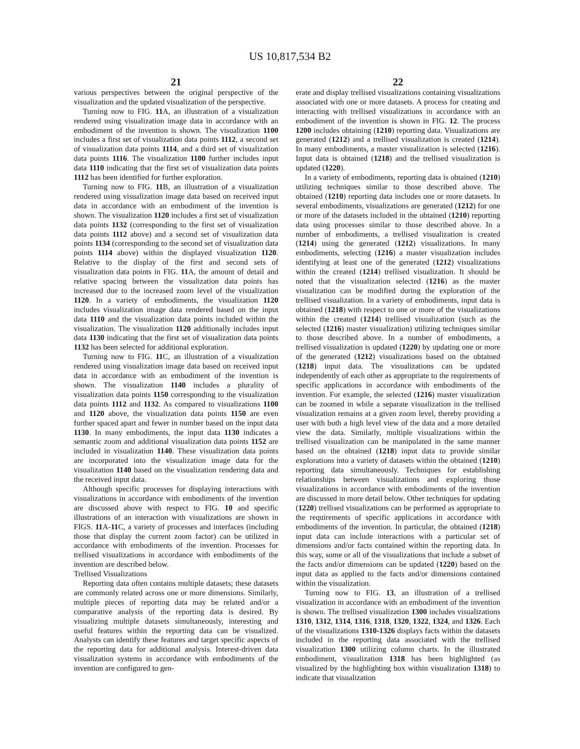US 10,817,534 B2
21
various perspectives between the original perspective of the visualization and the updated visualization of the perspective.
Turning now to FIG. 11 A, an illustration of a visualization rendered using visualization image data in accordance with an embodiment of the invention is shown. The visualization 1100 includes a first set of visualization data points 1112, a second set of visualization data points 1114, and a third set of visualization data points 1116. The visualization 1100 further includes input data 1110 indicating that the first set of visualization data points 1112 has been identified for further exploration.
Turning now to FIG. 11 B, an illustration of a visualization rendered using visualization image data based on received input data in accordance with an embodiment of the invention is shown. The visualization 1120 includes a first set of visualization data points 1132 (corresponding to the first set of visualization data points 1112 above) and a second set of visualization data points 1134 (corresponding to the second set of visualization data points 1114 above) within the displayed visualization 1120. Relative to the display of the first and second sets of visualization data points in FIG. 11 A, the amount of detail and relative spacing between the visualization data points has increased due to the increased zoom level of the visualization 1120. In a variety of embodiments, the visualization 1120 includes visualization image data rendered based on the input data 1110 and the visualization data points included within the visualization. The visualization 1120 additionally includes input data 1130 indicating that the first set of visualization data points 1132 has been selected for additional exploration.
Turning now to FIG. 11 C, an illustration of a visualization rendered using visualization image data based on received input data in accordance with an embodiment of the invention is shown. The visualization 1140 includes a plurality of visualization data points 1150 corresponding to the visualization data points 1112 and 1132. As compared to visualizations 1100 and 1120 above, the visualization data points 1150 are even further spaced apart and fewer in number based on the input data 1130. In many embodiments, the input data 1130 indicates a semantic zoom and additional visualization data points 1152 are included in visualization 1140. These visualization data points are incorporated into the visualization image data for the visualization 1140 based on the visualization rendering data and the received input data.
Although specific processes for displaying interactions with visualizations in accordance with embodiments of the invention are discussed above with respect to FIG. 10 and specific illustrations of an interaction with visualizations are shown in FIGS. 11 A-11 C, a variety of processes and interfaces (including those that display the current zoom factor) can be utilized in accordance with embodiments of the invention. Processes for trellised visualizations in accordance with embodiments of the invention are described below.
Trellised Visualizations
Reporting data often contains multiple datasets; these datasets are commonly related across one or more dimensions. Similarly, multiple pieces of reporting data may be related and/or a comparative analysis of the reporting data is desired. By visualizing multiple datasets simultaneously, interesting and useful features within the reporting data can be visualized. Analysts can identify these features and target specific aspects of the reporting data for additional analysis. Interest-driven data visualization systems in accordance with embodiments of the invention are configured to gen-
22
erate and display trellised visualizations containing visualizations associated with one or more datasets. A process for creating and interacting with trellised visualizations in accordance with an embodiment of the invention is shown in FIG. 12. The process 1200 includes obtaining (1210) reporting data. Visualizations are generated (1212) and a trellised visualization is created (1214). In many embodiments, a master visualization is selected (1216). Input data is obtained (1218) and the trellised visualization is updated (1220).
In a variety of embodiments, reporting data is obtained (1210) utilizing techniques similar to those described above. The obtained (1210) reporting data includes one or more datasets. In several embodiments, visualizations are generated (1212) for one or more of the datasets included in the obtained (1210) reporting data using processes similar to those described above. In a number of embodiments, a trellised visualization is created (1214) using the generated (1212) visualizations. In many embodiments, selecting (1216) a master visualization includes identifying at least one of the generated (1212) visualizations within the created (1214) trellised visualization. It should be noted that the visualization selected (1216) as the master visualization can be modified during the exploration of the trellised visualization. In a variety of embodiments, input data is obtained (1218) with respect to one or more of the visualizations within the created (1214) trellised visualization (such as the selected (1216) master visualization) utilizing techniques similar to those described above. In a number of embodiments, a trellised visualization is updated (1220) by updating one or more of the generated (1212) visualizations based on the obtained (1218) input data. The visualizations can be updated independently of each other as appropriate to the requirements of specific applications in accordance with embodiments of the invention. For example, the selected (1216) master visualization can be zoomed in while a separate visualization in the trellised visualization remains at a given zoom level, thereby providing a user with both a high level view of the data and a more detailed view the data. Similarly, multiple visualizations within the trellised visualization can be manipulated in the same manner based on the obtained (1218) input data to provide similar explorations into a variety of datasets within the obtained (1210) reporting data simultaneously. Techniques for establishing relationships between visualizations and exploring those visualizations in accordance with embodiments of the invention are discussed in more detail below. Other techniques for updating (1220) trellised visualizations can be performed as appropriate to the requirements of specific applications in accordance with embodiments of the invention. In particular, the obtained (1218) input data can include interactions with a particular set of dimensions and/or facts contained within the reporting data. In this way, some or all of the visualizations that include a subset of the facts and/or dimensions can be updated (1220) based on the input data as applied to the facts and/or dimensions contained within the visualization.
Turning now to FIG. 13, an illustration of a trellised visualization in accordance with an embodiment of the invention is shown. The trellised visualization 1300 includes visualizations 1310, 1312, 1314, 1316, 1318, 1320, 1322, 1324, and 1326. Each of the visualizations 1310-1326 displays facts within the datasets included in the reporting data associated with the trellised visualization 1300 utilizing column charts. In the illustrated embodiment, visualization 1318 has been highlighted (as visualized by the highlighting box within visualization 1318) to indicate that visualization